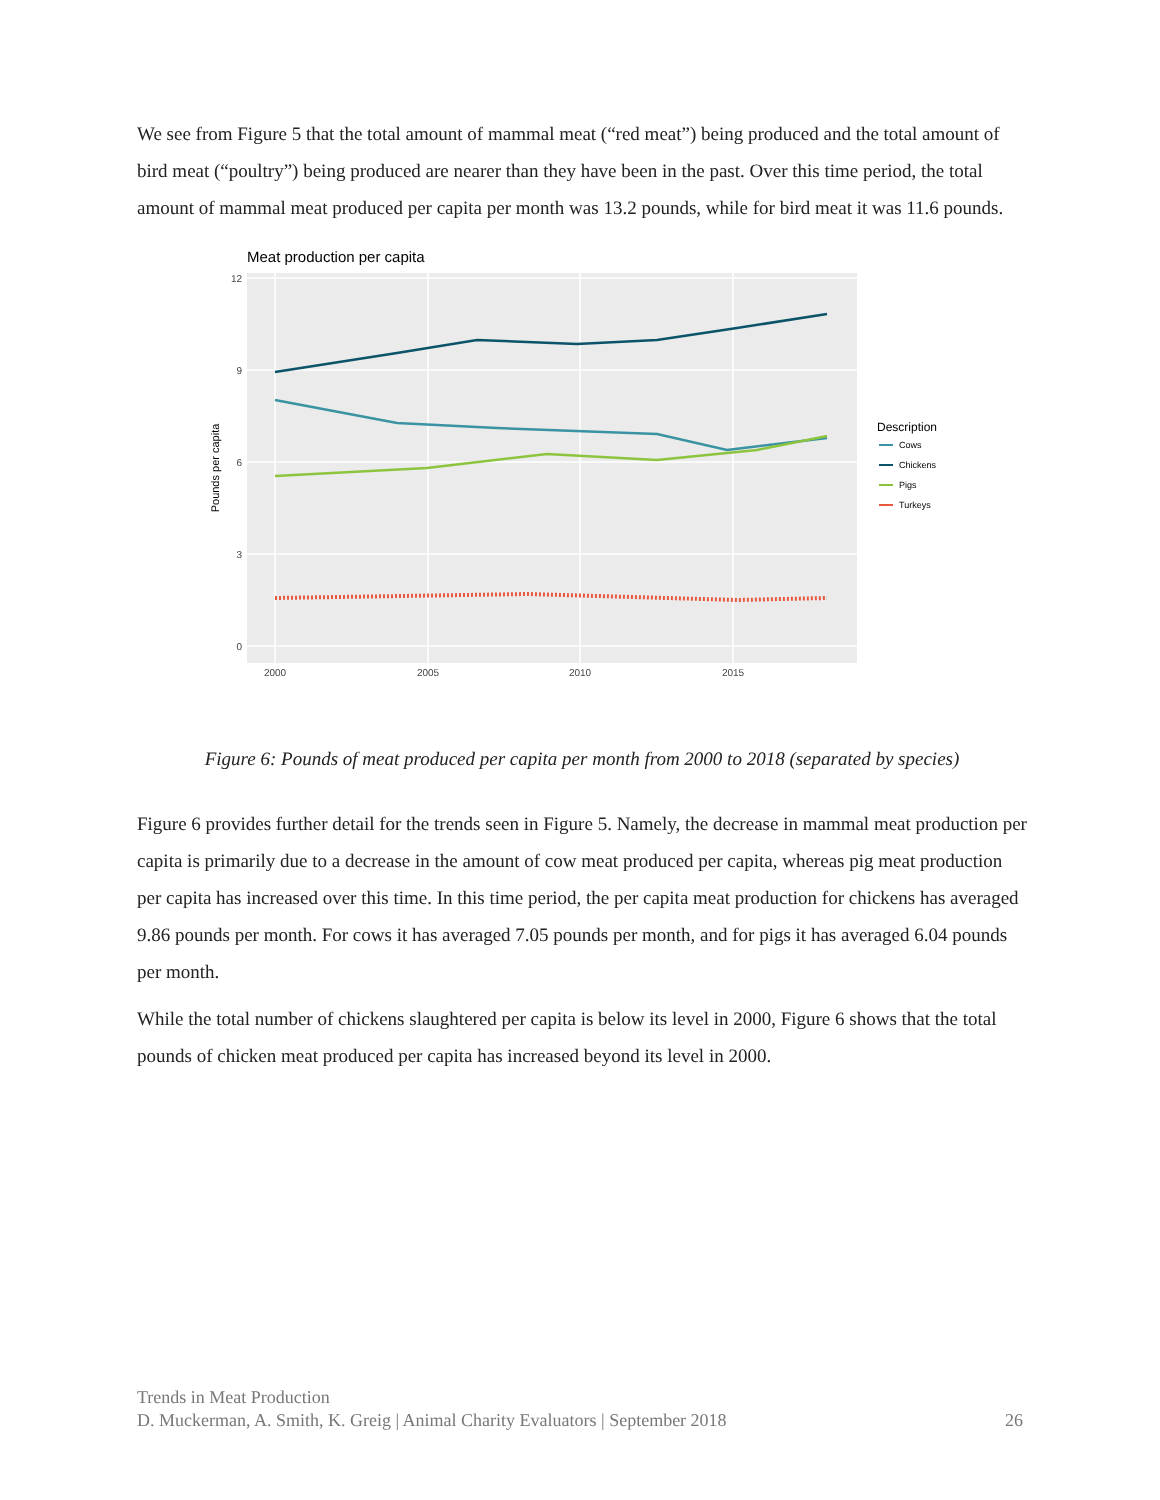We see from Figure 5 that the total amount of mammal meat (“red meat”) being produced and the total amount of bird meat (“poultry”) being produced are nearer than they have been in the past. Over this time period, the total amount of mammal meat produced per capita per month was 13.2 pounds, while for bird meat it was 11.6 pounds.
Meat production per capita
12
9
6
3
0
2000
2005
2010
2015
Pounds per capita
Description
Cows
Chickens
Pigs
Turkeys
Figure 6: Pounds of meat produced per capita per month from 2000 to 2018 (separated by species)
Figure 6 provides further detail for the trends seen in Figure 5. Namely, the decrease in mammal meat production per capita is primarily due to a decrease in the amount of cow meat produced per capita, whereas pig meat production per capita has increased over this time. In this time period, the per capita meat production for chickens has averaged 9.86 pounds per month. For cows it has averaged 7.05 pounds per month, and for pigs it has averaged 6.04 pounds per month.
While the total number of chickens slaughtered per capita is below its level in 2000, Figure 6 shows that the total pounds of chicken meat produced per capita has increased beyond its level in 2000.
Trends in Meat Production
D. Muckerman, A. Smith, K. Greig | Animal Charity Evaluators | September 2018 26